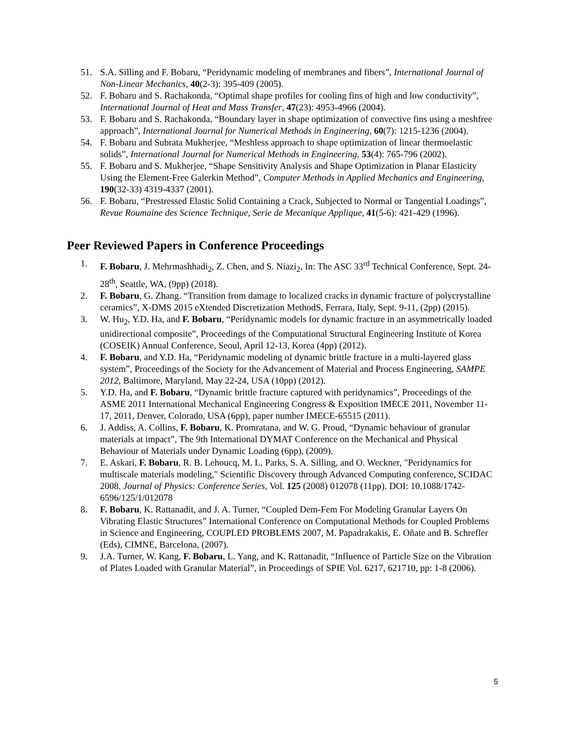51. S.A. Silling and F. Bobaru, “Peridynamic modeling of membranes and fibers”, International Journal of Non-Linear Mechanics, 40(2-3): 395-409 (2005).
52. F. Bobaru and S. Rachakonda, “Optimal shape profiles for cooling fins of high and low conductivity”, International Journal of Heat and Mass Transfer, 47(23): 4953-4966 (2004).
53. F. Bobaru and S. Rachakonda, “Boundary layer in shape optimization of convective fins using a meshfree approach”, International Journal for Numerical Methods in Engineering, 60(7): 1215-1236 (2004).
54. F. Bobaru and Subrata Mukherjee, “Meshless approach to shape optimization of linear thermoelastic solids”, International Journal for Numerical Methods in Engineering, 53(4): 765-796 (2002).
55. F. Bobaru and S. Mukherjee, “Shape Sensitivity Analysis and Shape Optimization in Planar Elasticity Using the Element-Free Galerkin Method”, Computer Methods in Applied Mechanics and Engineering, 190(32-33) 4319-4337 (2001).
56. F. Bobaru, “Prestressed Elastic Solid Containing a Crack, Subjected to Normal or Tangential Loadings”, Revue Roumaine des Science Technique, Serie de Mecanique Applique, 41(5-6): 421-429 (1996).
Peer Reviewed Papers in Conference Proceedings
1. F. Bobaru, J. Mehrmashhadi<sub>2</sub>, Z. Chen, and S. Niazi<sub>2</sub>, In: The ASC 33<sup>rd</sup> Technical Conference, Sept. 24-28<sup>th</sup>, Seattle, WA, (9pp) (2018).
2. F. Bobaru, G. Zhang. “Transition from damage to localized cracks in dynamic fracture of polycrystalline ceramics”, X-DMS 2015 eXtended Discretization MethodS, Ferrara, Italy, Sept. 9-11, (2pp) (2015).
3. W. Hu<sub>2</sub>, Y.D. Ha, and F. Bobaru, “Peridynamic models for dynamic fracture in an asymmetrically loaded unidirectional composite”, Proceedings of the Computational Structural Engineering Institute of Korea (COSEIK) Annual Conference, Seoul, April 12-13, Korea (4pp) (2012).
4. F. Bobaru, and Y.D. Ha, “Peridynamic modeling of dynamic brittle fracture in a multi-layered glass system”, Proceedings of the Society for the Advancement of Material and Process Engineering, SAMPE 2012, Baltimore, Maryland, May 22-24, USA (10pp) (2012).
5. Y.D. Ha, and F. Bobaru, “Dynamic brittle fracture captured with peridynamics”, Proceedings of the ASME 2011 International Mechanical Engineering Congress & Exposition IMECE 2011, November 11-17, 2011, Denver, Colorado, USA (6pp), paper number IMECE-65515 (2011).
6. J. Addiss, A. Collins, F. Bobaru, K. Promratana, and W. G. Proud, “Dynamic behaviour of granular materials at impact”, The 9th International DYMAT Conference on the Mechanical and Physical Behaviour of Materials under Dynamic Loading (6pp), (2009).
7. E. Askari, F. Bobaru, R. B. Lehoucq, M. L. Parks, S. A. Silling, and O. Weckner, "Peridynamics for multiscale materials modeling," Scientific Discovery through Advanced Computing conference, SCIDAC 2008. Journal of Physics: Conference Series, Vol. 125 (2008) 012078 (11pp). DOI: 10.1088/1742-6596/125/1/012078
8. F. Bobaru, K. Rattanadit, and J. A. Turner, “Coupled Dem-Fem For Modeling Granular Layers On Vibrating Elastic Structures” International Conference on Computational Methods for Coupled Problems in Science and Engineering, COUPLED PROBLEMS 2007, M. Papadrakakis, E. Oñate and B. Schrefler (Eds), CIMNE, Barcelona, (2007).
9. J.A. Turner, W. Kang, F. Bobaru, L. Yang, and K. Rattanadit, “Influence of Particle Size on the Vibration of Plates Loaded with Granular Material”, in Proceedings of SPIE Vol. 6217, 621710, pp: 1-8 (2006).
5